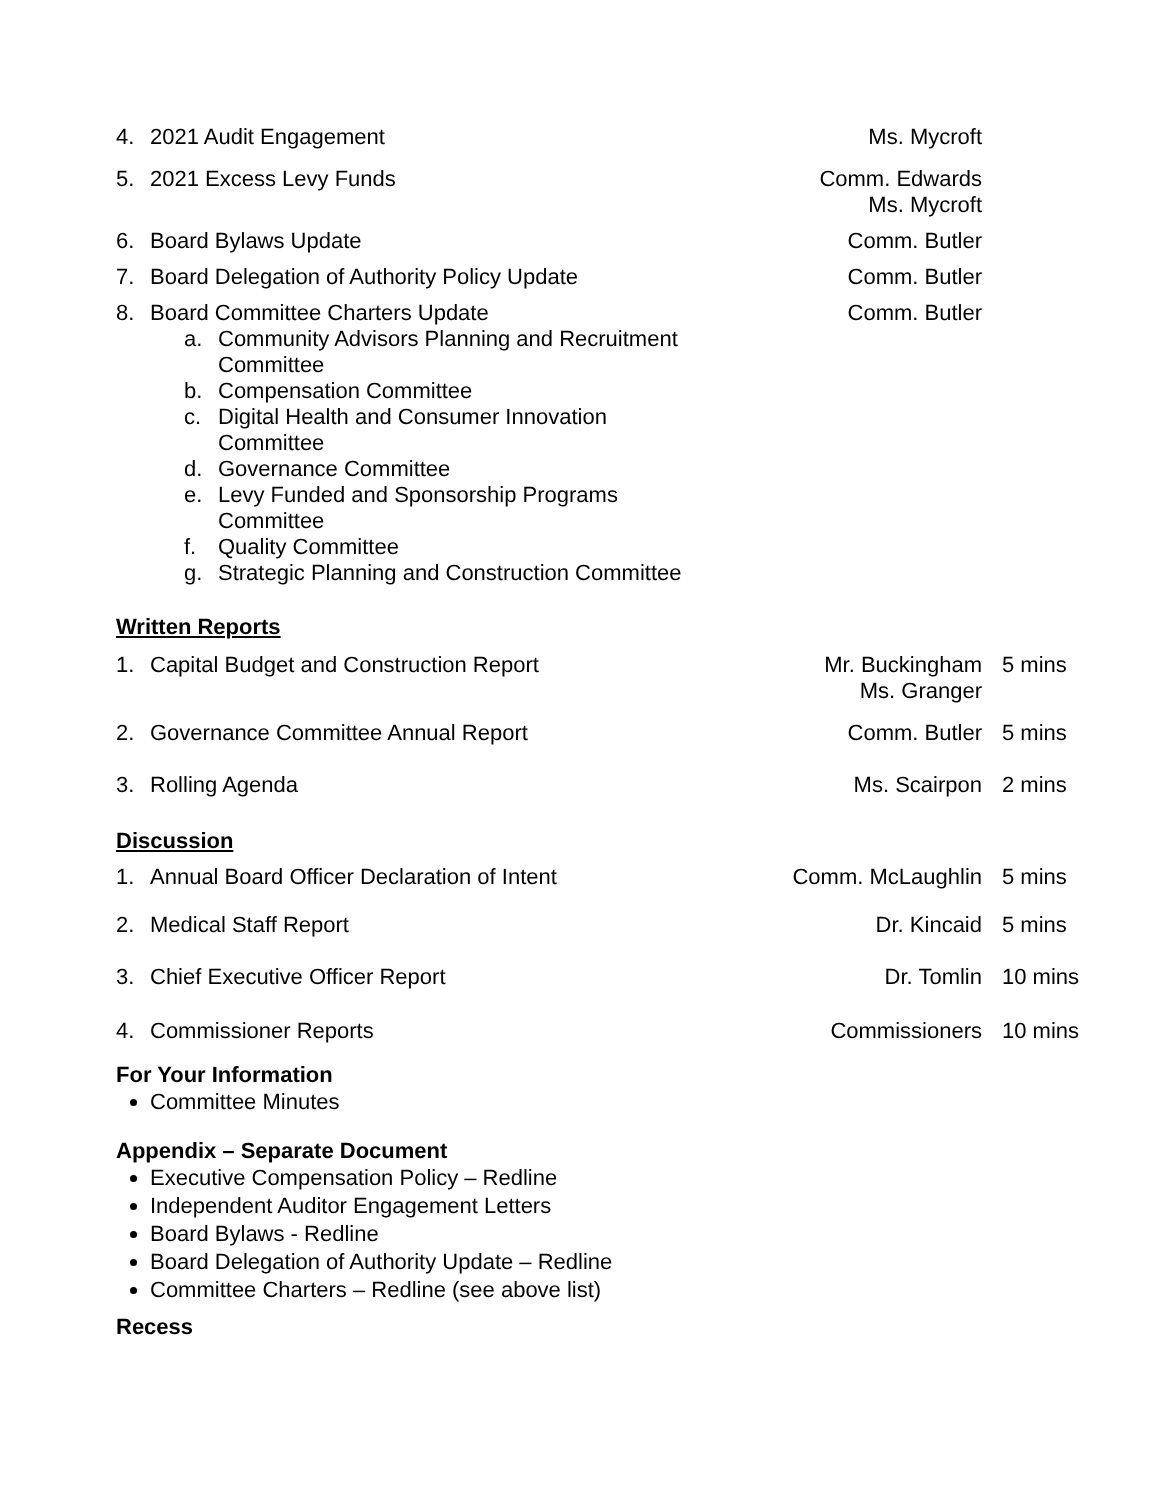4. 2021 Audit Engagement Ms. Mycroft
5. 2021 Excess Levy Funds Comm. Edwards
Ms. Mycroft
6. Board Bylaws Update Comm. Butler
7. Board Delegation of Authority Policy Update Comm. Butler
8. Board Committee Charters Update Comm. Butler
a. Community Advisors Planning and Recruitment
Committee
b. Compensation Committee
c. Digital Health and Consumer Innovation
Committee
d. Governance Committee
e. Levy Funded and Sponsorship Programs
Committee
f. Quality Committee
g. Strategic Planning and Construction Committee
Written Reports
1. Capital Budget and Construction Report Mr. Buckingham
Ms. Granger 5 mins
2. Governance Committee Annual Report Comm. Butler 5 mins
3. Rolling Agenda Ms. Scairpon 2 mins
Discussion
1. Annual Board Officer Declaration of Intent Comm. McLaughlin 5 mins
2. Medical Staff Report Dr. Kincaid 5 mins
3. Chief Executive Officer Report Dr. Tomlin 10 mins
4. Commissioner Reports Commissioners 10 mins
For Your Information
Committee Minutes
Appendix – Separate Document
Executive Compensation Policy – Redline
Independent Auditor Engagement Letters
Board Bylaws - Redline
Board Delegation of Authority Update – Redline
Committee Charters – Redline (see above list)
Recess